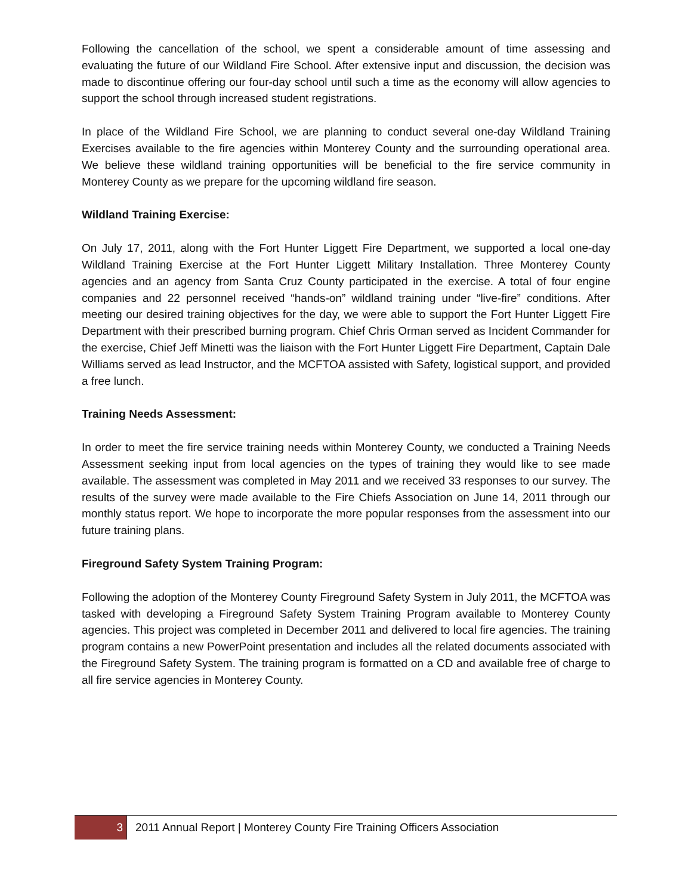Following the cancellation of the school, we spent a considerable amount of time assessing and evaluating the future of our Wildland Fire School. After extensive input and discussion, the decision was made to discontinue offering our four-day school until such a time as the economy will allow agencies to support the school through increased student registrations.
In place of the Wildland Fire School, we are planning to conduct several one-day Wildland Training Exercises available to the fire agencies within Monterey County and the surrounding operational area. We believe these wildland training opportunities will be beneficial to the fire service community in Monterey County as we prepare for the upcoming wildland fire season.
Wildland Training Exercise:
On July 17, 2011, along with the Fort Hunter Liggett Fire Department, we supported a local one-day Wildland Training Exercise at the Fort Hunter Liggett Military Installation. Three Monterey County agencies and an agency from Santa Cruz County participated in the exercise. A total of four engine companies and 22 personnel received “hands-on” wildland training under “live-fire” conditions. After meeting our desired training objectives for the day, we were able to support the Fort Hunter Liggett Fire Department with their prescribed burning program. Chief Chris Orman served as Incident Commander for the exercise, Chief Jeff Minetti was the liaison with the Fort Hunter Liggett Fire Department, Captain Dale Williams served as lead Instructor, and the MCFTOA assisted with Safety, logistical support, and provided a free lunch.
Training Needs Assessment:
In order to meet the fire service training needs within Monterey County, we conducted a Training Needs Assessment seeking input from local agencies on the types of training they would like to see made available. The assessment was completed in May 2011 and we received 33 responses to our survey. The results of the survey were made available to the Fire Chiefs Association on June 14, 2011 through our monthly status report. We hope to incorporate the more popular responses from the assessment into our future training plans.
Fireground Safety System Training Program:
Following the adoption of the Monterey County Fireground Safety System in July 2011, the MCFTOA was tasked with developing a Fireground Safety System Training Program available to Monterey County agencies. This project was completed in December 2011 and delivered to local fire agencies. The training program contains a new PowerPoint presentation and includes all the related documents associated with the Fireground Safety System. The training program is formatted on a CD and available free of charge to all fire service agencies in Monterey County.
3
2011 Annual Report | Monterey County Fire Training Officers Association